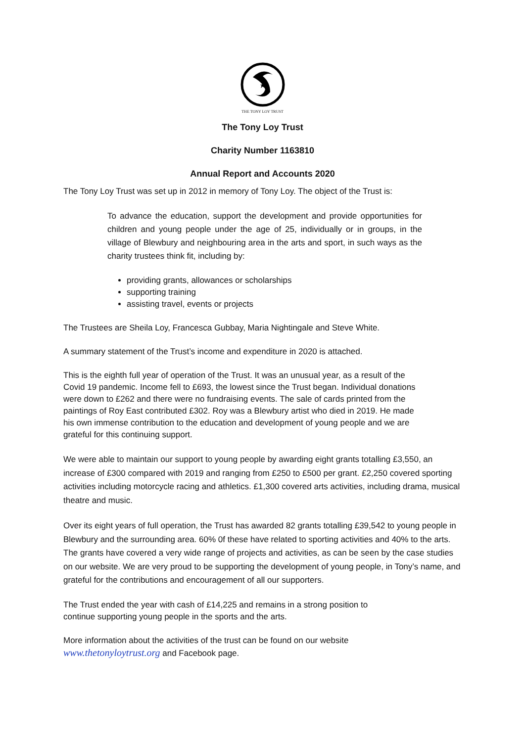THE TONY LOY TRUST
The Tony Loy Trust
Charity Number 1163810
Annual Report and Accounts 2020
The Tony Loy Trust was set up in 2012 in memory of Tony Loy. The object of the Trust is:
To advance the education, support the development and provide opportunities for children and young people under the age of 25, individually or in groups, in the village of Blewbury and neighbouring area in the arts and sport, in such ways as the charity trustees think fit, including by:
providing grants, allowances or scholarships
supporting training
assisting travel, events or projects
The Trustees are Sheila Loy, Francesca Gubbay, Maria Nightingale and Steve White.
A summary statement of the Trust’s income and expenditure in 2020 is attached.
This is the eighth full year of operation of the Trust. It was an unusual year, as a result of the Covid 19 pandemic. Income fell to £693, the lowest since the Trust began. Individual donations were down to £262 and there were no fundraising events. The sale of cards printed from the paintings of Roy East contributed £302. Roy was a Blewbury artist who died in 2019. He made his own immense contribution to the education and development of young people and we are grateful for this continuing support.
We were able to maintain our support to young people by awarding eight grants totalling £3,550, an increase of £300 compared with 2019 and ranging from £250 to £500 per grant. £2,250 covered sporting activities including motorcycle racing and athletics. £1,300 covered arts activities, including drama, musical theatre and music.
Over its eight years of full operation, the Trust has awarded 82 grants totalling £39,542 to young people in Blewbury and the surrounding area. 60% 0f these have related to sporting activities and 40% to the arts. The grants have covered a very wide range of projects and activities, as can be seen by the case studies on our website. We are very proud to be supporting the development of young people, in Tony’s name, and grateful for the contributions and encouragement of all our supporters.
The Trust ended the year with cash of £14,225 and remains in a strong position to continue supporting young people in the sports and the arts.
More information about the activities of the trust can be found on our website
www.thetonyloytrust.org and Facebook page.